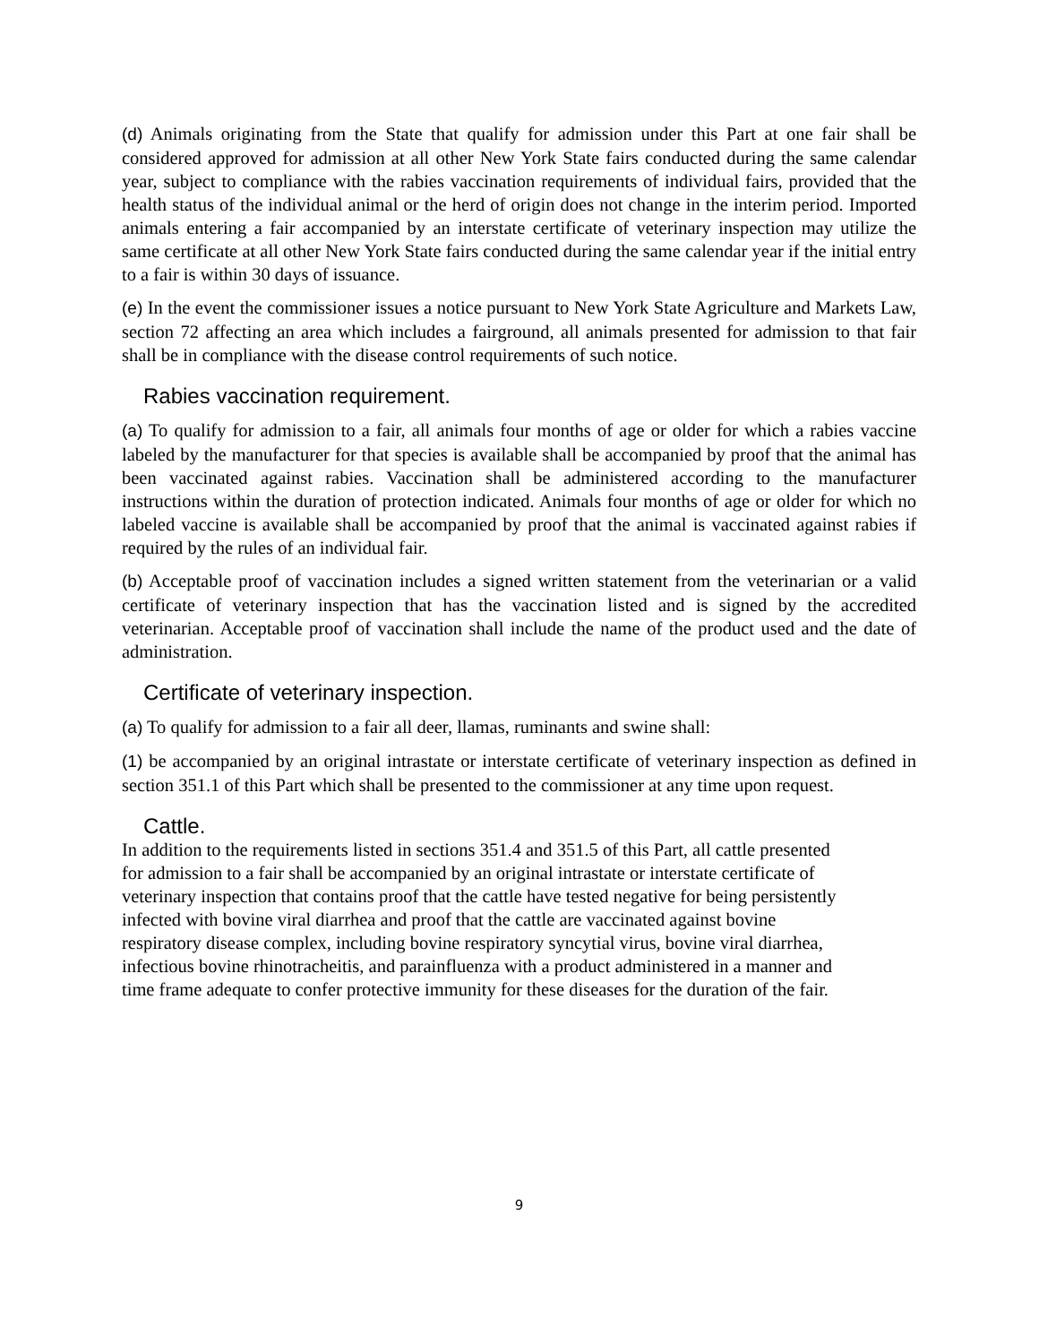(d) Animals originating from the State that qualify for admission under this Part at one fair shall be considered approved for admission at all other New York State fairs conducted during the same calendar year, subject to compliance with the rabies vaccination requirements of individual fairs, provided that the health status of the individual animal or the herd of origin does not change in the interim period. Imported animals entering a fair accompanied by an interstate certificate of veterinary inspection may utilize the same certificate at all other New York State fairs conducted during the same calendar year if the initial entry to a fair is within 30 days of issuance.
(e) In the event the commissioner issues a notice pursuant to New York State Agriculture and Markets Law, section 72 affecting an area which includes a fairground, all animals presented for admission to that fair shall be in compliance with the disease control requirements of such notice.
Rabies vaccination requirement.
(a) To qualify for admission to a fair, all animals four months of age or older for which a rabies vaccine labeled by the manufacturer for that species is available shall be accompanied by proof that the animal has been vaccinated against rabies. Vaccination shall be administered according to the manufacturer instructions within the duration of protection indicated. Animals four months of age or older for which no labeled vaccine is available shall be accompanied by proof that the animal is vaccinated against rabies if required by the rules of an individual fair.
(b) Acceptable proof of vaccination includes a signed written statement from the veterinarian or a valid certificate of veterinary inspection that has the vaccination listed and is signed by the accredited veterinarian. Acceptable proof of vaccination shall include the name of the product used and the date of administration.
Certificate of veterinary inspection.
(a) To qualify for admission to a fair all deer, llamas, ruminants and swine shall:
(1) be accompanied by an original intrastate or interstate certificate of veterinary inspection as defined in section 351.1 of this Part which shall be presented to the commissioner at any time upon request.
Cattle.
In addition to the requirements listed in sections 351.4 and 351.5 of this Part, all cattle presented
for admission to a fair shall be accompanied by an original intrastate or interstate certificate of
veterinary inspection that contains proof that the cattle have tested negative for being persistently
infected with bovine viral diarrhea and proof that the cattle are vaccinated against bovine
respiratory disease complex, including bovine respiratory syncytial virus, bovine viral diarrhea,
infectious bovine rhinotracheitis, and parainfluenza with a product administered in a manner and
time frame adequate to confer protective immunity for these diseases for the duration of the fair.
9